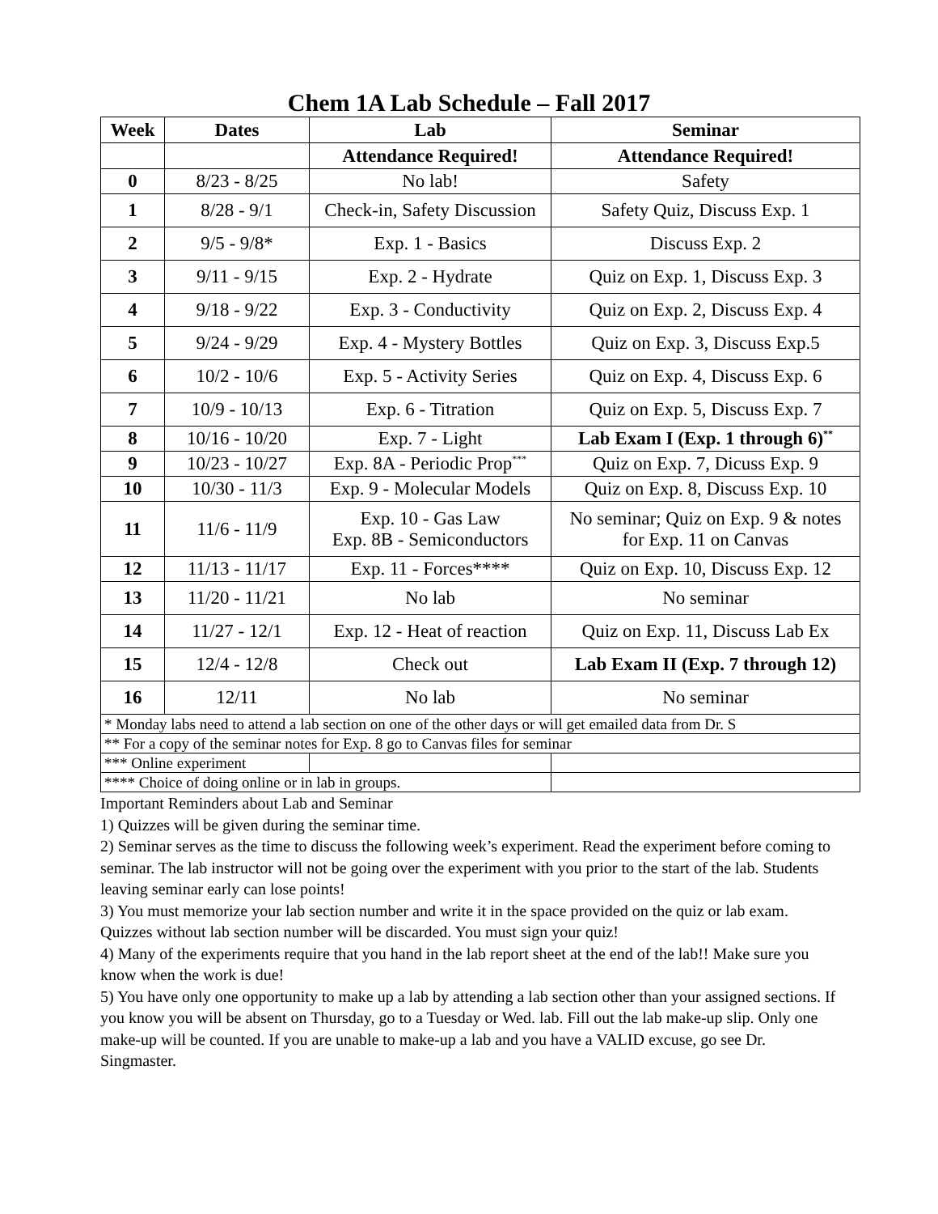Chem 1A Lab Schedule – Fall 2017
| Week | Dates | Lab | Seminar |
| --- | --- | --- | --- |
| | | Attendance Required! | Attendance Required! |
| 0 | 8/23 - 8/25 | No lab! | Safety |
| 1 | 8/28 - 9/1 | Check-in, Safety Discussion | Safety Quiz, Discuss Exp. 1 |
| 2 | 9/5 - 9/8* | Exp. 1 - Basics | Discuss Exp. 2 |
| 3 | 9/11 - 9/15 | Exp. 2 - Hydrate | Quiz on Exp. 1, Discuss Exp. 3 |
| 4 | 9/18 - 9/22 | Exp. 3 - Conductivity | Quiz on Exp. 2, Discuss Exp. 4 |
| 5 | 9/24 - 9/29 | Exp. 4 - Mystery Bottles | Quiz on Exp. 3, Discuss Exp.5 |
| 6 | 10/2 - 10/6 | Exp. 5 - Activity Series | Quiz on Exp. 4, Discuss Exp. 6 |
| 7 | 10/9 - 10/13 | Exp. 6 - Titration | Quiz on Exp. 5, Discuss Exp. 7 |
| 8 | 10/16 - 10/20 | Exp. 7 - Light | Lab Exam I (Exp. 1 through 6)<sup>**</sup> |
| 9 | 10/23 - 10/27 | Exp. 8A - Periodic Prop<sup>***</sup> | Quiz on Exp. 7, Dicuss Exp. 9 |
| 10 | 10/30 - 11/3 | Exp. 9 - Molecular Models | Quiz on Exp. 8, Discuss Exp. 10 |
| 11 | 11/6 - 11/9 | Exp. 10 - Gas Law Exp. 8B - Semiconductors | No seminar; Quiz on Exp. 9 & notes for Exp. 11 on Canvas |
| 12 | 11/13 - 11/17 | Exp. 11 - Forces**** | Quiz on Exp. 10, Discuss Exp. 12 |
| 13 | 11/20 - 11/21 | No lab | No seminar |
| 14 | 11/27 - 12/1 | Exp. 12 - Heat of reaction | Quiz on Exp. 11, Discuss Lab Ex |
| 15 | 12/4 - 12/8 | Check out | Lab Exam II (Exp. 7 through 12) |
| 16 | 12/11 | No lab | No seminar |
| * Monday labs need to attend a lab section on one of the other days or will get emailed data from Dr. S | | | |
| ** For a copy of the seminar notes for Exp. 8 go to Canvas files for seminar | | | |
| *** Online experiment | | | |
| **** Choice of doing online or in lab in groups. | | | |
Important Reminders about Lab and Seminar
1) Quizzes will be given during the seminar time.
2) Seminar serves as the time to discuss the following week’s experiment. Read the experiment before coming to seminar. The lab instructor will not be going over the experiment with you prior to the start of the lab. Students leaving seminar early can lose points!
3) You must memorize your lab section number and write it in the space provided on the quiz or lab exam. Quizzes without lab section number will be discarded. You must sign your quiz!
4) Many of the experiments require that you hand in the lab report sheet at the end of the lab!! Make sure you know when the work is due!
5) You have only one opportunity to make up a lab by attending a lab section other than your assigned sections. If you know you will be absent on Thursday, go to a Tuesday or Wed. lab. Fill out the lab make-up slip. Only one make-up will be counted. If you are unable to make-up a lab and you have a VALID excuse, go see Dr. Singmaster.